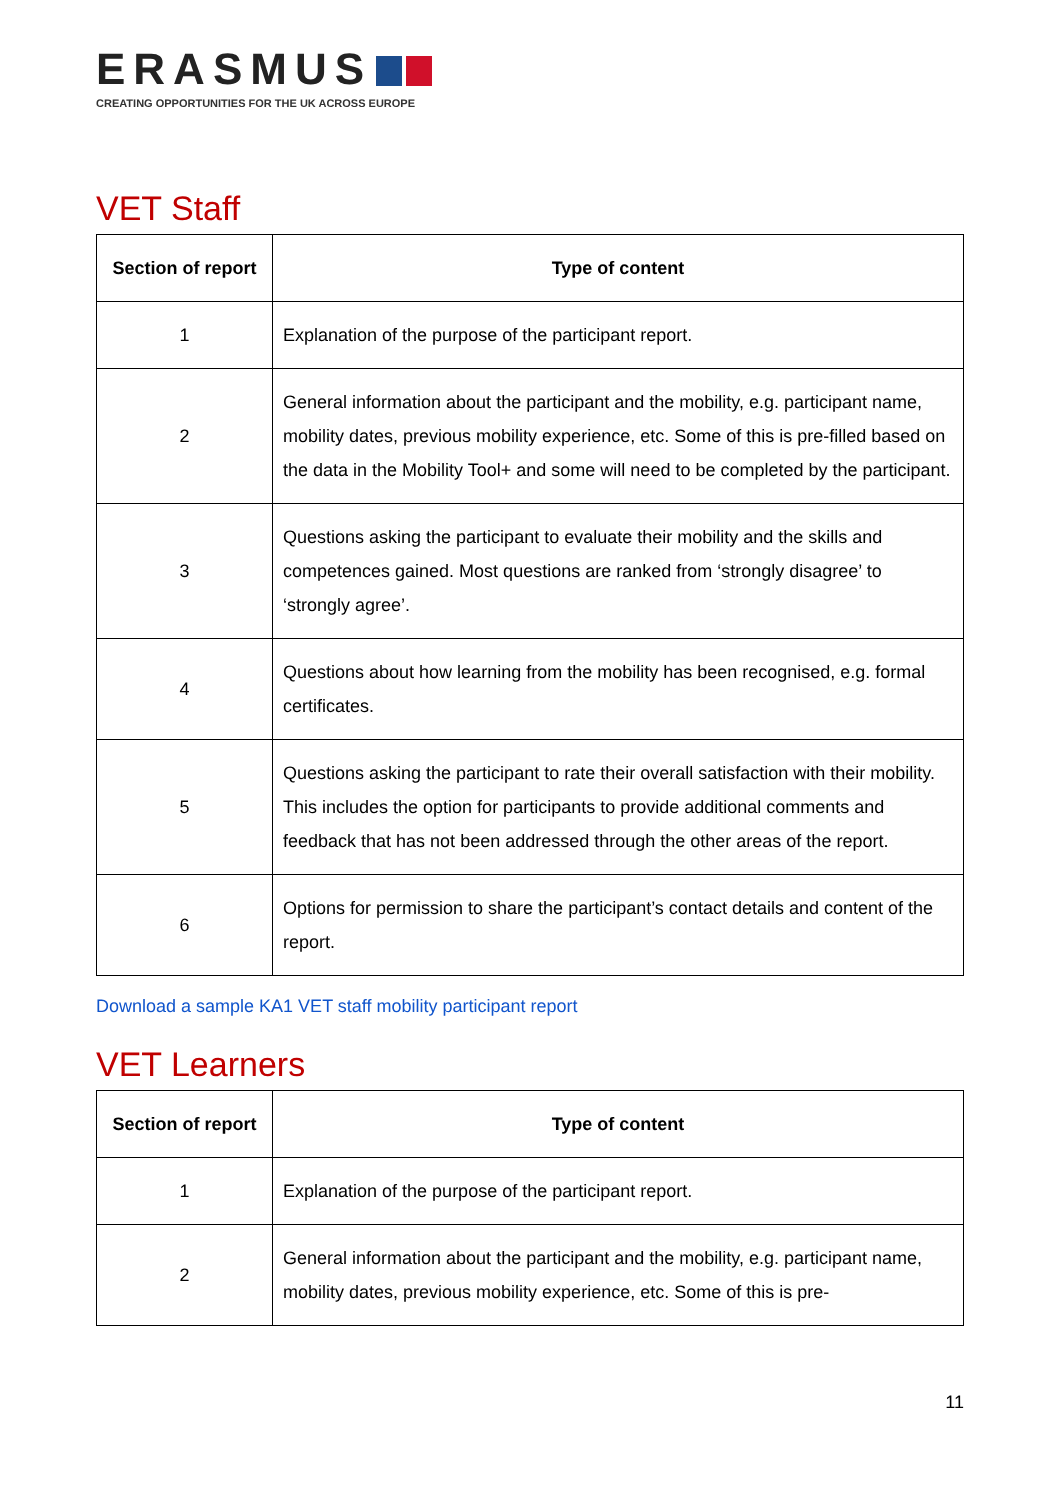ERASMUS
CREATING OPPORTUNITIES FOR THE UK ACROSS EUROPE
VET Staff
| Section of report | Type of content |
| --- | --- |
| 1 | Explanation of the purpose of the participant report. |
| 2 | General information about the participant and the mobility, e.g. participant name, mobility dates, previous mobility experience, etc. Some of this is pre-filled based on the data in the Mobility Tool+ and some will need to be completed by the participant. |
| 3 | Questions asking the participant to evaluate their mobility and the skills and competences gained. Most questions are ranked from ‘strongly disagree’ to ‘strongly agree’. |
| 4 | Questions about how learning from the mobility has been recognised, e.g. formal certificates. |
| 5 | Questions asking the participant to rate their overall satisfaction with their mobility. This includes the option for participants to provide additional comments and feedback that has not been addressed through the other areas of the report. |
| 6 | Options for permission to share the participant’s contact details and content of the report. |
Download a sample KA1 VET staff mobility participant report
VET Learners
| Section of report | Type of content |
| --- | --- |
| 1 | Explanation of the purpose of the participant report. |
| 2 | General information about the participant and the mobility, e.g. participant name, mobility dates, previous mobility experience, etc. Some of this is pre- |
11